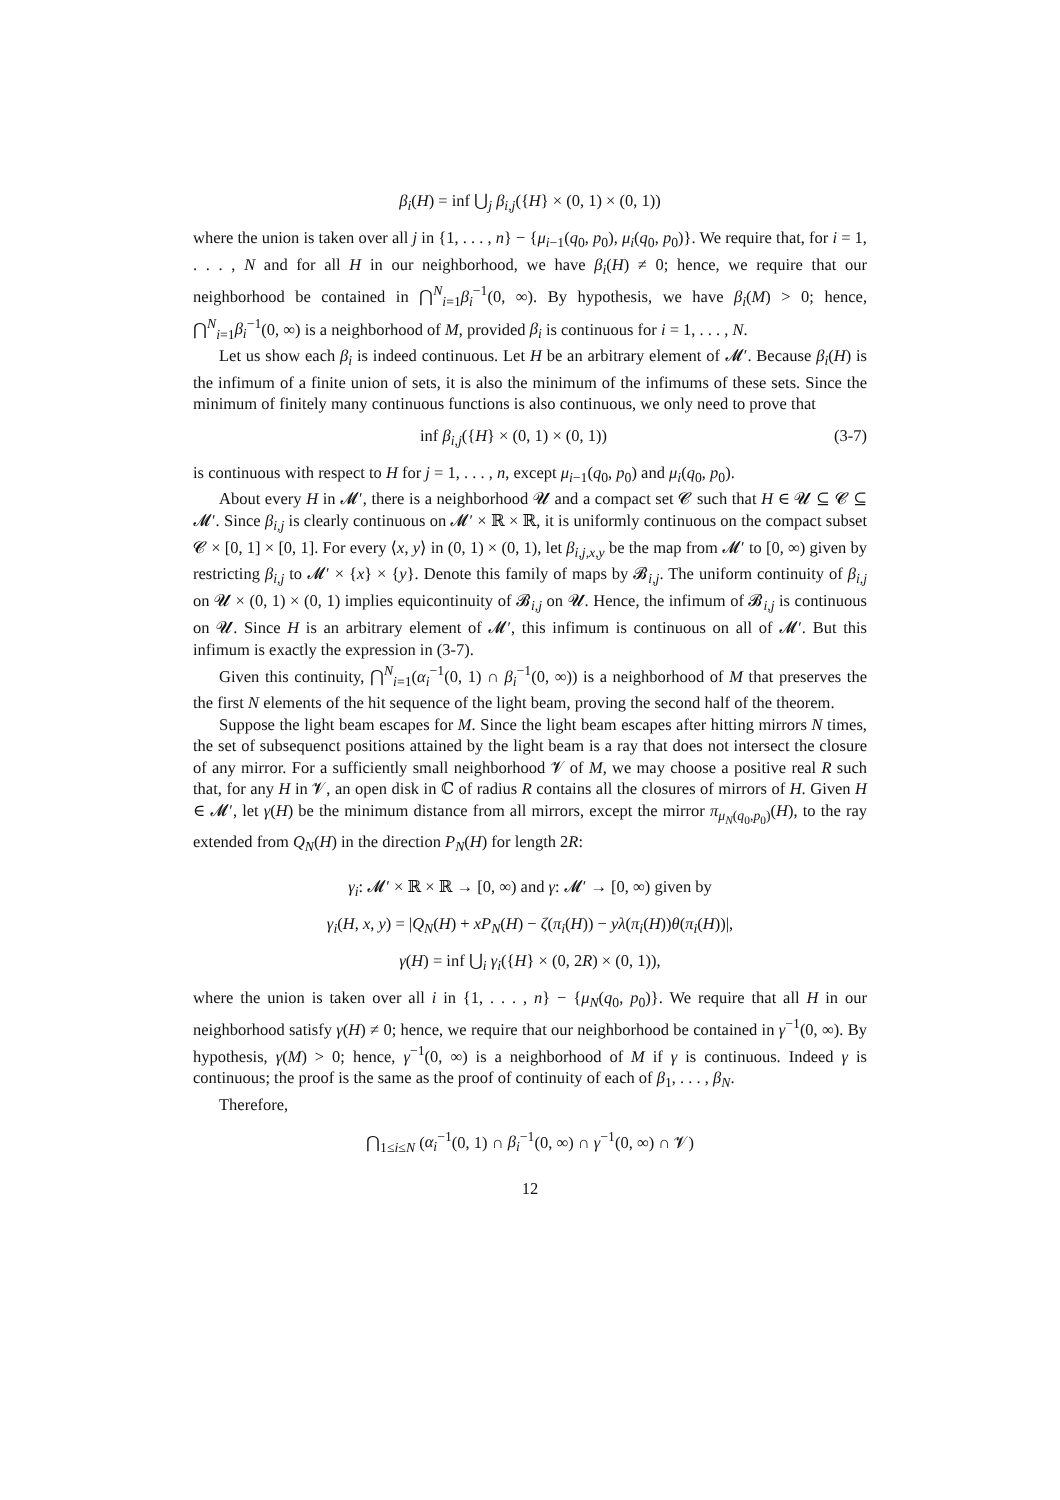β<sub>i</sub>(H) = inf ⋃<sub>j</sub> β<sub>i,j</sub>({H} × (0, 1) × (0, 1))
where the union is taken over all j in {1, . . . , n} − {μ<sub>i−1</sub>(q<sub>0</sub>, p<sub>0</sub>), μ<sub>i</sub>(q<sub>0</sub>, p<sub>0</sub>)}. We require that, for i = 1, . . . , N and for all H in our neighborhood, we have β<sub>i</sub>(H) ≠ 0; hence, we require that our neighborhood be contained in ⋂<sup>N</sup><sub>i=1</sub>β<sub>i</sub><sup>−1</sup>(0, ∞). By hypothesis, we have β<sub>i</sub>(M) > 0; hence, ⋂<sup>N</sup><sub>i=1</sub>β<sub>i</sub><sup>−1</sup>(0, ∞) is a neighborhood of M, provided β<sub>i</sub> is continuous for i = 1, . . . , N.
Let us show each β<sub>i</sub> is indeed continuous. Let H be an arbitrary element of 𝓜′. Because β<sub>i</sub>(H) is the infimum of a finite union of sets, it is also the minimum of the infimums of these sets. Since the minimum of finitely many continuous functions is also continuous, we only need to prove that
inf β<sub>i,j</sub>({H} × (0, 1) × (0, 1)) (3-7)
is continuous with respect to H for j = 1, . . . , n, except μ<sub>i−1</sub>(q<sub>0</sub>, p<sub>0</sub>) and μ<sub>i</sub>(q<sub>0</sub>, p<sub>0</sub>).
About every H in 𝓜′, there is a neighborhood 𝓤 and a compact set 𝓒 such that H ∈ 𝓤 ⊆ 𝓒 ⊆ 𝓜′. Since β<sub>i,j</sub> is clearly continuous on 𝓜′ × ℝ × ℝ, it is uniformly continuous on the compact subset 𝓒 × [0, 1] × [0, 1]. For every ⟨x, y⟩ in (0, 1) × (0, 1), let β<sub>i,j,x,y</sub> be the map from 𝓜′ to [0, ∞) given by restricting β<sub>i,j</sub> to 𝓜′ × {x} × {y}. Denote this family of maps by 𝓑<sub>i,j</sub>. The uniform continuity of β<sub>i,j</sub> on 𝓤 × (0, 1) × (0, 1) implies equicontinuity of 𝓑<sub>i,j</sub> on 𝓤. Hence, the infimum of 𝓑<sub>i,j</sub> is continuous on 𝓤. Since H is an arbitrary element of 𝓜′, this infimum is continuous on all of 𝓜′. But this infimum is exactly the expression in (3-7).
Given this continuity, ⋂<sup>N</sup><sub>i=1</sub>(α<sub>i</sub><sup>−1</sup>(0, 1) ∩ β<sub>i</sub><sup>−1</sup>(0, ∞)) is a neighborhood of M that preserves the the first N elements of the hit sequence of the light beam, proving the second half of the theorem.
Suppose the light beam escapes for M. Since the light beam escapes after hitting mirrors N times, the set of subsequenct positions attained by the light beam is a ray that does not intersect the closure of any mirror. For a sufficiently small neighborhood 𝓥 of M, we may choose a positive real R such that, for any H in 𝓥, an open disk in ℂ of radius R contains all the closures of mirrors of H. Given H ∈ 𝓜′, let γ(H) be the minimum distance from all mirrors, except the mirror π<sub>μ<sub>N</sub>(q<sub>0</sub>,p<sub>0</sub>)</sub>(H), to the ray extended from Q<sub>N</sub>(H) in the direction P<sub>N</sub>(H) for length 2R:
γ<sub>i</sub>: 𝓜′ × ℝ × ℝ → [0, ∞) and γ: 𝓜′ → [0, ∞) given by
γ<sub>i</sub>(H, x, y) = |Q<sub>N</sub>(H) + xP<sub>N</sub>(H) − ζ(π<sub>i</sub>(H)) − yλ(π<sub>i</sub>(H))θ(π<sub>i</sub>(H))|,
γ(H) = inf ⋃<sub>i</sub> γ<sub>i</sub>({H} × (0, 2R) × (0, 1)),
where the union is taken over all i in {1, . . . , n} − {μ<sub>N</sub>(q<sub>0</sub>, p<sub>0</sub>)}. We require that all H in our neighborhood satisfy γ(H) ≠ 0; hence, we require that our neighborhood be contained in γ<sup>−1</sup>(0, ∞). By hypothesis, γ(M) > 0; hence, γ<sup>−1</sup>(0, ∞) is a neighborhood of M if γ is continuous. Indeed γ is continuous; the proof is the same as the proof of continuity of each of β<sub>1</sub>, . . . , β<sub>N</sub>.
Therefore,
⋂<sub>1≤i≤N</sub> (α<sub>i</sub><sup>−1</sup>(0, 1) ∩ β<sub>i</sub><sup>−1</sup>(0, ∞) ∩ γ<sup>−1</sup>(0, ∞) ∩ 𝓥)
12